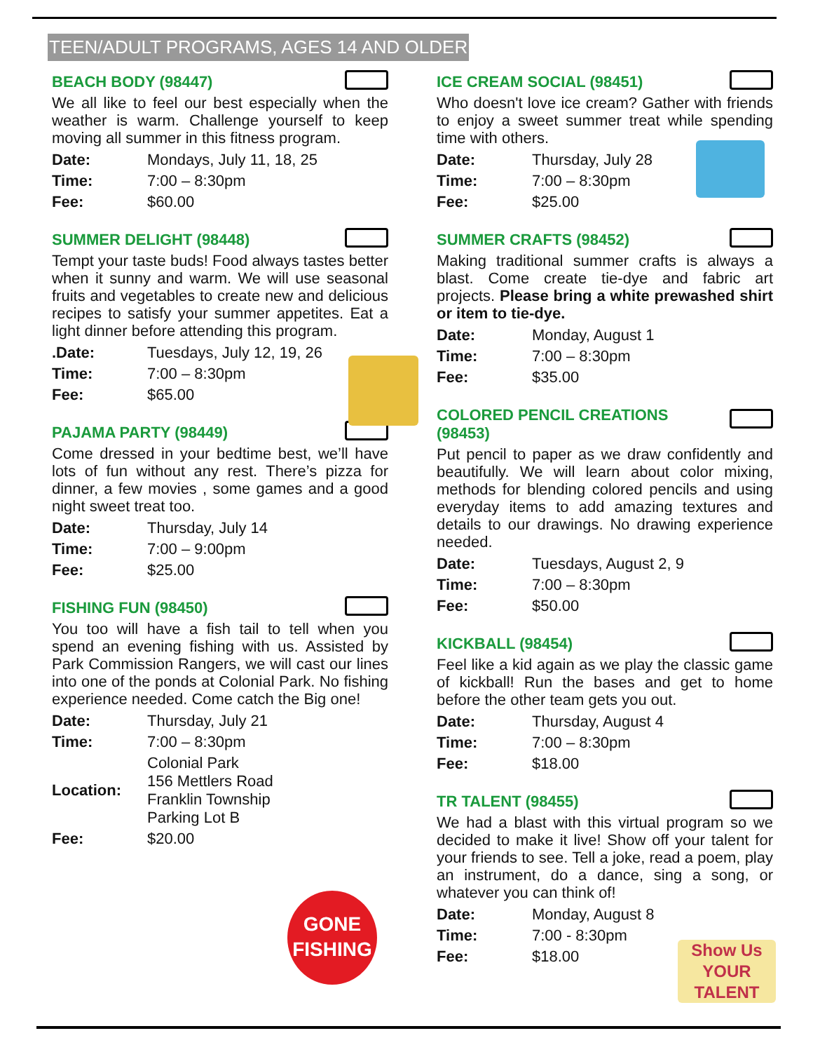TEEN/ADULT PROGRAMS, AGES 14 AND OLDER
BEACH BODY (98447)
We all like to feel our best especially when the weather is warm. Challenge yourself to keep moving all summer in this fitness program.
| Date: | Mondays, July 11, 18, 25 |
| Time: | 7:00 – 8:30pm |
| Fee: | $60.00 |
SUMMER DELIGHT (98448)
Tempt your taste buds! Food always tastes better when it sunny and warm. We will use seasonal fruits and vegetables to create new and delicious recipes to satisfy your summer appetites. Eat a light dinner before attending this program.
| .Date: | Tuesdays, July 12, 19, 26 |
| Time: | 7:00 – 8:30pm |
| Fee: | $65.00 |
PAJAMA PARTY (98449)
Come dressed in your bedtime best, we’ll have lots of fun without any rest. There’s pizza for dinner, a few movies , some games and a good night sweet treat too.
| Date: | Thursday, July 14 |
| Time: | 7:00 – 9:00pm |
| Fee: | $25.00 |
FISHING FUN (98450)
You too will have a fish tail to tell when you spend an evening fishing with us. Assisted by Park Commission Rangers, we will cast our lines into one of the ponds at Colonial Park. No fishing experience needed. Come catch the Big one!
| Date: | Thursday, July 21 |
| Time: | 7:00 – 8:30pm |
| Location: | Colonial Park 156 Mettlers Road Franklin Township Parking Lot B |
| Fee: | $20.00 |
ICE CREAM SOCIAL (98451)
Who doesn't love ice cream? Gather with friends to enjoy a sweet summer treat while spending time with others.
| Date: | Thursday, July 28 |
| Time: | 7:00 – 8:30pm |
| Fee: | $25.00 |
SUMMER CRAFTS (98452)
Making traditional summer crafts is always a blast. Come create tie-dye and fabric art projects. Please bring a white prewashed shirt or item to tie-dye.
| Date: | Monday, August 1 |
| Time: | 7:00 – 8:30pm |
| Fee: | $35.00 |
COLORED PENCIL CREATIONS
(98453)
Put pencil to paper as we draw confidently and beautifully. We will learn about color mixing, methods for blending colored pencils and using everyday items to add amazing textures and details to our drawings. No drawing experience needed.
| Date: | Tuesdays, August 2, 9 |
| Time: | 7:00 – 8:30pm |
| Fee: | $50.00 |
KICKBALL (98454)
Feel like a kid again as we play the classic game of kickball! Run the bases and get to home before the other team gets you out.
| Date: | Thursday, August 4 |
| Time: | 7:00 – 8:30pm |
| Fee: | $18.00 |
TR TALENT (98455)
We had a blast with this virtual program so we decided to make it live! Show off your talent for your friends to see. Tell a joke, read a poem, play an instrument, do a dance, sing a song, or whatever you can think of!
| Date: | Monday, August 8 |
| Time: | 7:00 - 8:30pm |
| Fee: | $18.00 |
GONE
FISHING
Show Us YOUR TALENT